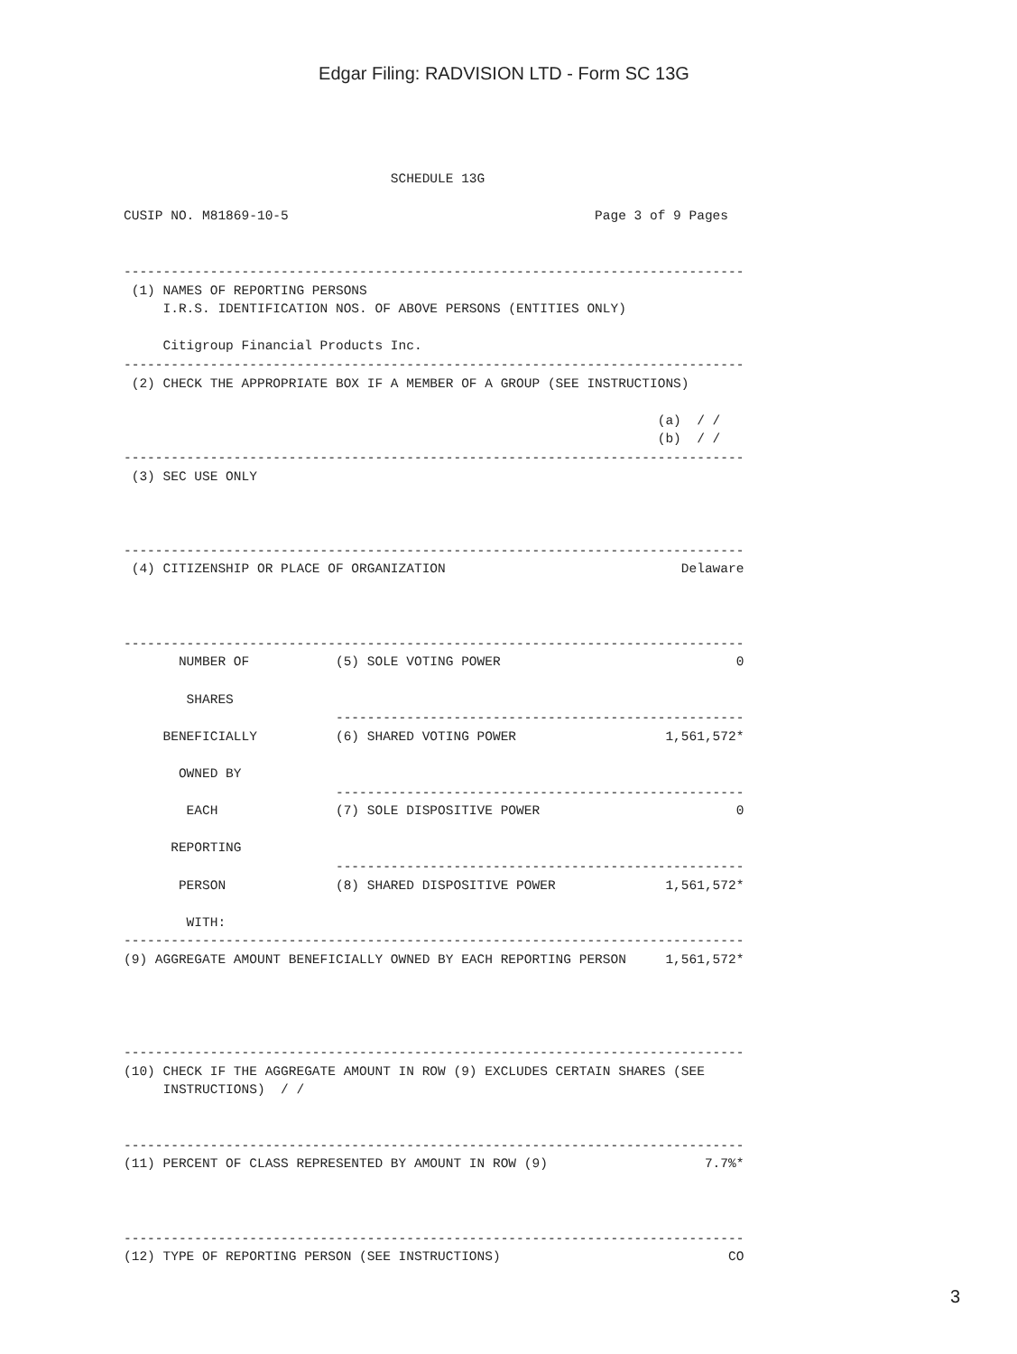Edgar Filing: RADVISION LTD - Form SC 13G
                                  SCHEDULE 13G

CUSIP NO. M81869-10-5                                       Page 3 of 9 Pages


-------------------------------------------------------------------------------
 (1) NAMES OF REPORTING PERSONS
     I.R.S. IDENTIFICATION NOS. OF ABOVE PERSONS (ENTITIES ONLY)

     Citigroup Financial Products Inc.
-------------------------------------------------------------------------------
 (2) CHECK THE APPROPRIATE BOX IF A MEMBER OF A GROUP (SEE INSTRUCTIONS)

                                                                    (a)  / /
                                                                    (b)  / /
-------------------------------------------------------------------------------
 (3) SEC USE ONLY



-------------------------------------------------------------------------------
 (4) CITIZENSHIP OR PLACE OF ORGANIZATION                              Delaware



-------------------------------------------------------------------------------
       NUMBER OF           (5) SOLE VOTING POWER                              0

        SHARES
                           ----------------------------------------------------
     BENEFICIALLY          (6) SHARED VOTING POWER                   1,561,572*

       OWNED BY
                           ----------------------------------------------------
        EACH               (7) SOLE DISPOSITIVE POWER                         0

      REPORTING
                           ----------------------------------------------------
       PERSON              (8) SHARED DISPOSITIVE POWER              1,561,572*

        WITH:
-------------------------------------------------------------------------------
(9) AGGREGATE AMOUNT BENEFICIALLY OWNED BY EACH REPORTING PERSON     1,561,572*




-------------------------------------------------------------------------------
(10) CHECK IF THE AGGREGATE AMOUNT IN ROW (9) EXCLUDES CERTAIN SHARES (SEE
     INSTRUCTIONS)  / /


-------------------------------------------------------------------------------
(11) PERCENT OF CLASS REPRESENTED BY AMOUNT IN ROW (9)                    7.7%*



-------------------------------------------------------------------------------
(12) TYPE OF REPORTING PERSON (SEE INSTRUCTIONS)                             CO
3